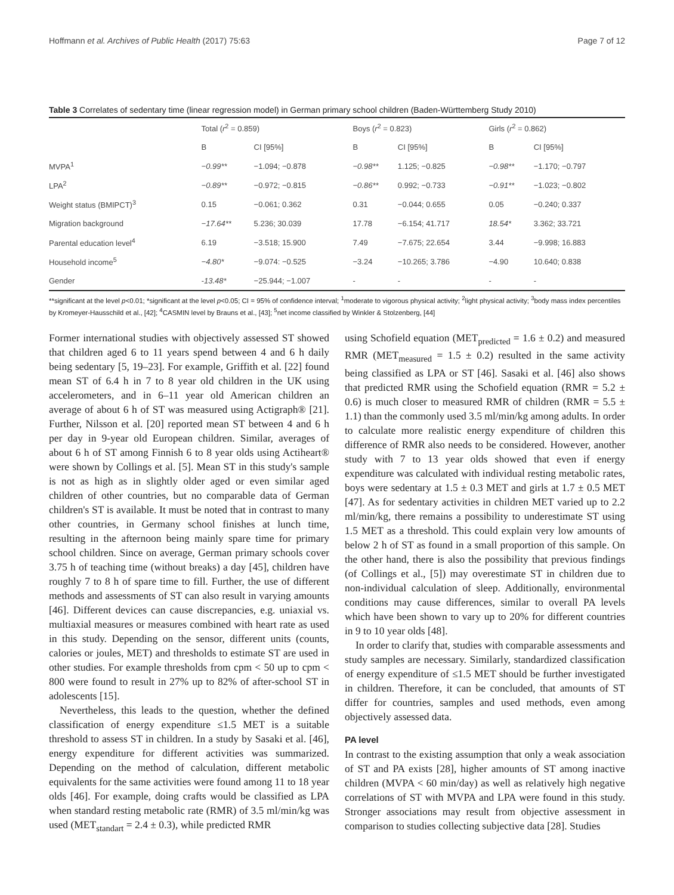Hoffmann et al. Archives of Public Health (2017) 75:63 Page 7 of 12
Table 3 Correlates of sedentary time (linear regression model) in German primary school children (Baden-Württemberg Study 2010)
| | Total ( r<sup>2</sup> = 0.859) | | Boys ( r<sup>2</sup> = 0.823) | | Girls ( r<sup>2</sup> = 0.862) | |
| --- | --- | --- | --- | --- | --- | --- |
| | B | CI [95%] | B | CI [95%] | B | CI [95%] |
| MVPA<sup>1</sup> | −0.99** | −1.094; −0.878 | −0.98** | 1.125; −0.825 | −0.98** | −1.170; −0.797 |
| LPA<sup>2</sup> | −0.89** | −0.972; −0.815 | −0.86** | 0.992; −0.733 | −0.91** | −1.023; −0.802 |
| Weight status (BMIPCT)<sup>3</sup> | 0.15 | −0.061; 0.362 | 0.31 | −0.044; 0.655 | 0.05 | −0.240; 0.337 |
| Migration background | −17.64** | 5.236; 30.039 | 17.78 | −6.154; 41.717 | 18.54* | 3.362; 33.721 |
| Parental education level<sup>4</sup> | 6.19 | −3.518; 15.900 | 7.49 | −7.675; 22.654 | 3.44 | −9.998; 16.883 |
| Household income<sup>5</sup> | −4.80* | −9.074: −0.525 | −3.24 | −10.265; 3.786 | −4.90 | 10.640; 0.838 |
| Gender | -13.48* | −25.944; −1.007 | - | - | - | - |
**significant at the level p<0.01; *significant at the level p<0.05; CI = 95% of confidence interval; <sup>1</sup>moderate to vigorous physical activity; <sup>2</sup>light physical activity; <sup>3</sup>body mass index percentiles by Kromeyer-Hausschild et al., [42]; <sup>4</sup>CASMIN level by Brauns et al., [43]; <sup>5</sup>net income classified by Winkler & Stolzenberg, [44]
Former international studies with objectively assessed ST showed that children aged 6 to 11 years spend between 4 and 6 h daily being sedentary [5, 19–23]. For example, Griffith et al. [22] found mean ST of 6.4 h in 7 to 8 year old children in the UK using accelerometers, and in 6–11 year old American children an average of about 6 h of ST was measured using Actigraph® [21]. Further, Nilsson et al. [20] reported mean ST between 4 and 6 h per day in 9-year old European children. Similar, averages of about 6 h of ST among Finnish 6 to 8 year olds using Actiheart® were shown by Collings et al. [5]. Mean ST in this study's sample is not as high as in slightly older aged or even similar aged children of other countries, but no comparable data of German children's ST is available. It must be noted that in contrast to many other countries, in Germany school finishes at lunch time, resulting in the afternoon being mainly spare time for primary school children. Since on average, German primary schools cover 3.75 h of teaching time (without breaks) a day [45], children have roughly 7 to 8 h of spare time to fill. Further, the use of different methods and assessments of ST can also result in varying amounts [46]. Different devices can cause discrepancies, e.g. uniaxial vs. multiaxial measures or measures combined with heart rate as used in this study. Depending on the sensor, different units (counts, calories or joules, MET) and thresholds to estimate ST are used in other studies. For example thresholds from cpm < 50 up to cpm < 800 were found to result in 27% up to 82% of after-school ST in adolescents [15].
Nevertheless, this leads to the question, whether the defined classification of energy expenditure ≤1.5 MET is a suitable threshold to assess ST in children. In a study by Sasaki et al. [46], energy expenditure for different activities was summarized. Depending on the method of calculation, different metabolic equivalents for the same activities were found among 11 to 18 year olds [46]. For example, doing crafts would be classified as LPA when standard resting metabolic rate (RMR) of 3.5 ml/min/kg was used (MET<sub>standart</sub> = 2.4 ± 0.3), while predicted RMR
using Schofield equation (MET<sub>predicted</sub> = 1.6 ± 0.2) and measured RMR (MET<sub>measured</sub> = 1.5 ± 0.2) resulted in the same activity being classified as LPA or ST [46]. Sasaki et al. [46] also shows that predicted RMR using the Schofield equation (RMR = 5.2 ± 0.6) is much closer to measured RMR of children (RMR = 5.5 ± 1.1) than the commonly used 3.5 ml/min/kg among adults. In order to calculate more realistic energy expenditure of children this difference of RMR also needs to be considered. However, another study with 7 to 13 year olds showed that even if energy expenditure was calculated with individual resting metabolic rates, boys were sedentary at 1.5 ± 0.3 MET and girls at 1.7 ± 0.5 MET [47]. As for sedentary activities in children MET varied up to 2.2 ml/min/kg, there remains a possibility to underestimate ST using 1.5 MET as a threshold. This could explain very low amounts of below 2 h of ST as found in a small proportion of this sample. On the other hand, there is also the possibility that previous findings (of Collings et al., [5]) may overestimate ST in children due to non-individual calculation of sleep. Additionally, environmental conditions may cause differences, similar to overall PA levels which have been shown to vary up to 20% for different countries in 9 to 10 year olds [48].
In order to clarify that, studies with comparable assessments and study samples are necessary. Similarly, standardized classification of energy expenditure of ≤1.5 MET should be further investigated in children. Therefore, it can be concluded, that amounts of ST differ for countries, samples and used methods, even among objectively assessed data.
PA level
In contrast to the existing assumption that only a weak association of ST and PA exists [28], higher amounts of ST among inactive children (MVPA < 60 min/day) as well as relatively high negative correlations of ST with MVPA and LPA were found in this study. Stronger associations may result from objective assessment in comparison to studies collecting subjective data [28]. Studies